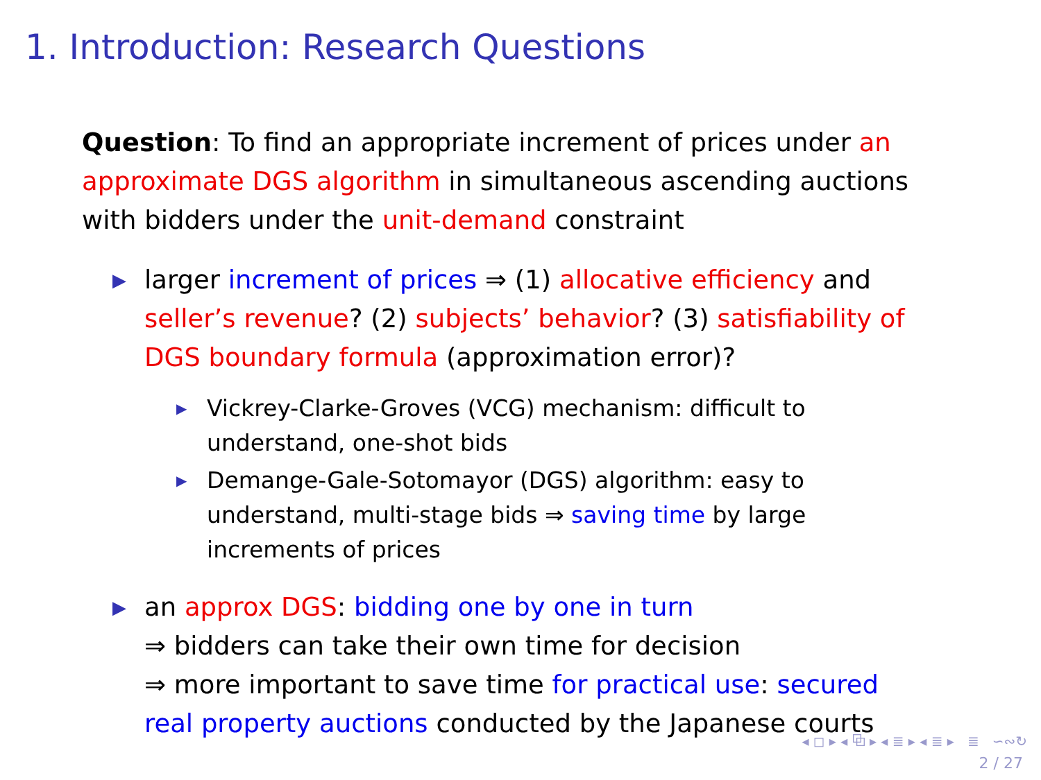1. Introduction: Research Questions
Question: To find an appropriate increment of prices under an approximate DGS algorithm in simultaneous ascending auctions with bidders under the unit-demand constraint
▶ larger increment of prices ⇒ (1) allocative efficiency and seller’s revenue? (2) subjects’ behavior? (3) satisfiability of DGS boundary formula (approximation error)?
▶ Vickrey-Clarke-Groves (VCG) mechanism: difficult to understand, one-shot bids
▶ Demange-Gale-Sotomayor (DGS) algorithm: easy to understand, multi-stage bids ⇒ saving time by large increments of prices
▶ an approx DGS: bidding one by one in turn
⇒ bidders can take their own time for decision
⇒ more important to save time for practical use: secured real property auctions conducted by the Japanese courts
◂ ◻ ▸ ◂ ⧉ ▸ ◂ ≣ ▸ ◂ ≣ ▸ ≣ ∽∾↻
2 / 27